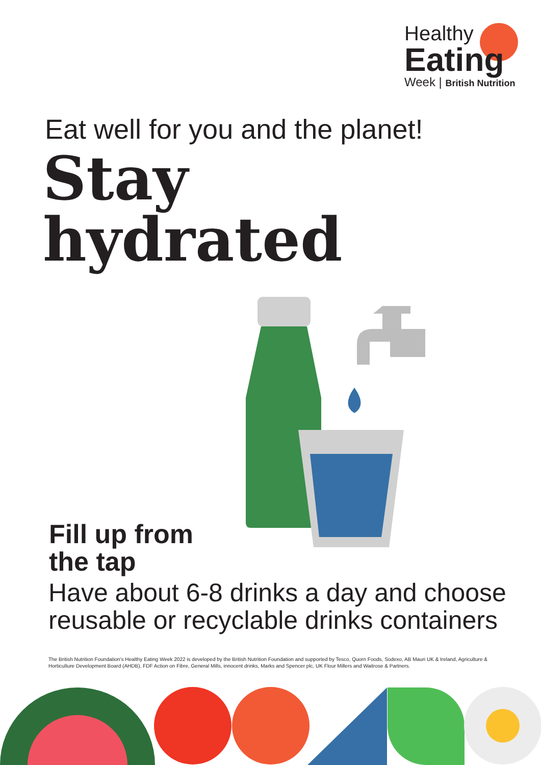Healthy
Eating
Week | British Nutrition
Eat well for you and the planet!
Stay
hydrated
Fill up from
the tap
Have about 6-8 drinks a day and choose
reusable or recyclable drinks containers
The British Nutrition Foundation's Healthy Eating Week 2022 is developed by the British Nutrition Foundation and supported by Tesco, Quorn Foods, Sodexo, AB Mauri UK & Ireland, Agriculture & Horticulture Development Board (AHDB), FDF Action on Fibre, General Mills, innocent drinks, Marks and Spencer plc, UK Flour Millers and Waitrose & Partners.